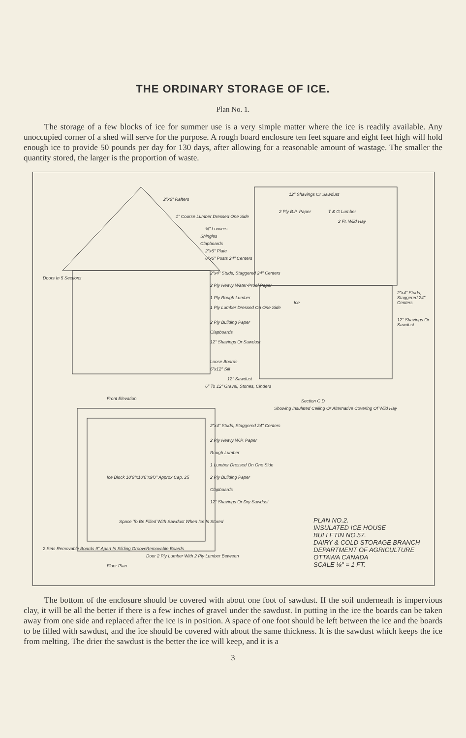THE ORDINARY STORAGE OF ICE.
Plan No. 1.
The storage of a few blocks of ice for summer use is a very simple matter where the ice is readily available. Any unoccupied corner of a shed will serve for the purpose. A rough board enclosure ten feet square and eight feet high will hold enough ice to provide 50 pounds per day for 130 days, after allowing for a reasonable amount of wastage. The smaller the quantity stored, the larger is the proportion of waste.
2"x6" Rafters
1" Course Lumber Dressed One Side
¾" Louvres
Shingles
Clapboards
2"x6" Plate
6"x6" Posts 24" Centers
Doors In 5 Sections
2"x4" Studs, Staggered 24" Centers
2 Ply Heavy Water-Proof Paper
1 Ply Rough Lumber
1 Ply Lumber Dressed On One Side
2 Ply Building Paper
Clapboards
12" Shavings Or Sawdust
Loose Boards
6"x12" Sill
12" Sawdust
6" To 12" Gravel, Stones, Cinders
12" Shavings Or Sawdust
2 Ply B.P. Paper T & G Lumber
2 Ft. Wild Hay
Ice
2"x4" Studs, Staggered 24" Centers
12" Shavings Or Sawdust
Front Elevation Section C D
Showing Insulated Ceiling Or Alternative Covering Of Wild Hay
2"x4" Studs, Staggered 24" Centers
2 Ply Heavy W.P. Paper
Rough Lumber
1 Lumber Dressed On One Side
2 Ply Building Paper
Clapboards
12" Shavings Or Dry Sawdust
Ice Block 10'6"x10'6"x9'0" Approx Cap. 25
Space To Be Filled With Sawdust When Ice Is Stored
2 Sets Removable Boards 9" Apart In Sliding Groove
Removable Boards
Door 2 Ply Lumber With 2 Ply Lumber Between
Floor Plan
PLAN NO.2.
INSULATED ICE HOUSE
BULLETIN NO.57.
DAIRY & COLD STORAGE BRANCH
DEPARTMENT OF AGRICULTURE
OTTAWA CANADA
SCALE ⅛" = 1 FT.
The bottom of the enclosure should be covered with about one foot of sawdust. If the soil underneath is impervious clay, it will be all the better if there is a few inches of gravel under the sawdust. In putting in the ice the boards can be taken away from one side and replaced after the ice is in position. A space of one foot should be left between the ice and the boards to be filled with sawdust, and the ice should be covered with about the same thickness. It is the sawdust which keeps the ice from melting. The drier the sawdust is the better the ice will keep, and it is a
3